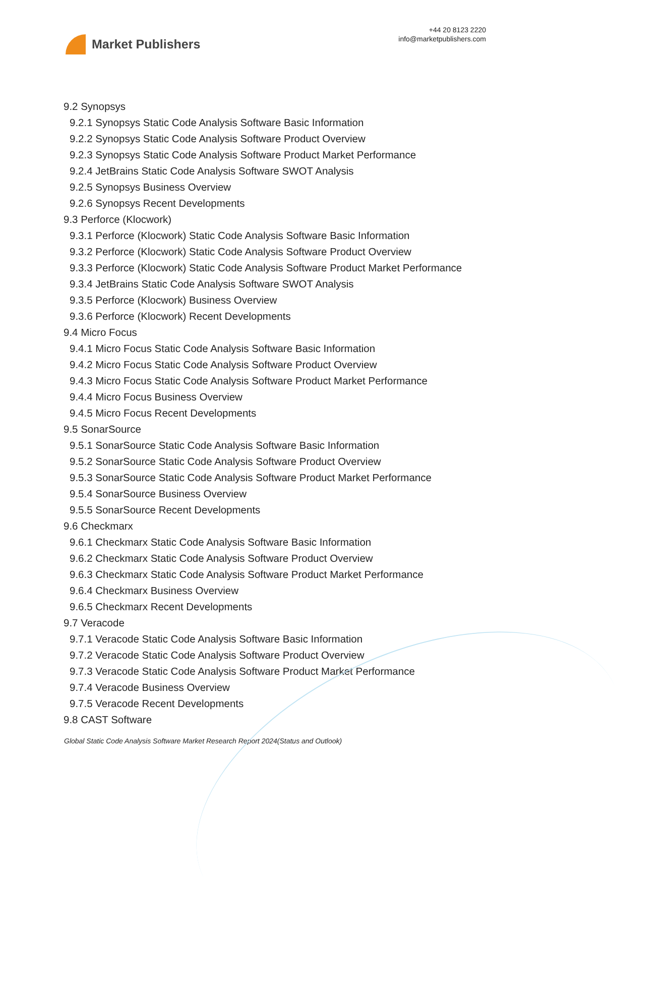Market Publishers
+44 20 8123 2220
info@marketpublishers.com
9.2 Synopsys
9.2.1 Synopsys Static Code Analysis Software Basic Information
9.2.2 Synopsys Static Code Analysis Software Product Overview
9.2.3 Synopsys Static Code Analysis Software Product Market Performance
9.2.4 JetBrains Static Code Analysis Software SWOT Analysis
9.2.5 Synopsys Business Overview
9.2.6 Synopsys Recent Developments
9.3 Perforce (Klocwork)
9.3.1 Perforce (Klocwork) Static Code Analysis Software Basic Information
9.3.2 Perforce (Klocwork) Static Code Analysis Software Product Overview
9.3.3 Perforce (Klocwork) Static Code Analysis Software Product Market Performance
9.3.4 JetBrains Static Code Analysis Software SWOT Analysis
9.3.5 Perforce (Klocwork) Business Overview
9.3.6 Perforce (Klocwork) Recent Developments
9.4 Micro Focus
9.4.1 Micro Focus Static Code Analysis Software Basic Information
9.4.2 Micro Focus Static Code Analysis Software Product Overview
9.4.3 Micro Focus Static Code Analysis Software Product Market Performance
9.4.4 Micro Focus Business Overview
9.4.5 Micro Focus Recent Developments
9.5 SonarSource
9.5.1 SonarSource Static Code Analysis Software Basic Information
9.5.2 SonarSource Static Code Analysis Software Product Overview
9.5.3 SonarSource Static Code Analysis Software Product Market Performance
9.5.4 SonarSource Business Overview
9.5.5 SonarSource Recent Developments
9.6 Checkmarx
9.6.1 Checkmarx Static Code Analysis Software Basic Information
9.6.2 Checkmarx Static Code Analysis Software Product Overview
9.6.3 Checkmarx Static Code Analysis Software Product Market Performance
9.6.4 Checkmarx Business Overview
9.6.5 Checkmarx Recent Developments
9.7 Veracode
9.7.1 Veracode Static Code Analysis Software Basic Information
9.7.2 Veracode Static Code Analysis Software Product Overview
9.7.3 Veracode Static Code Analysis Software Product Market Performance
9.7.4 Veracode Business Overview
9.7.5 Veracode Recent Developments
9.8 CAST Software
Global Static Code Analysis Software Market Research Report 2024(Status and Outlook)